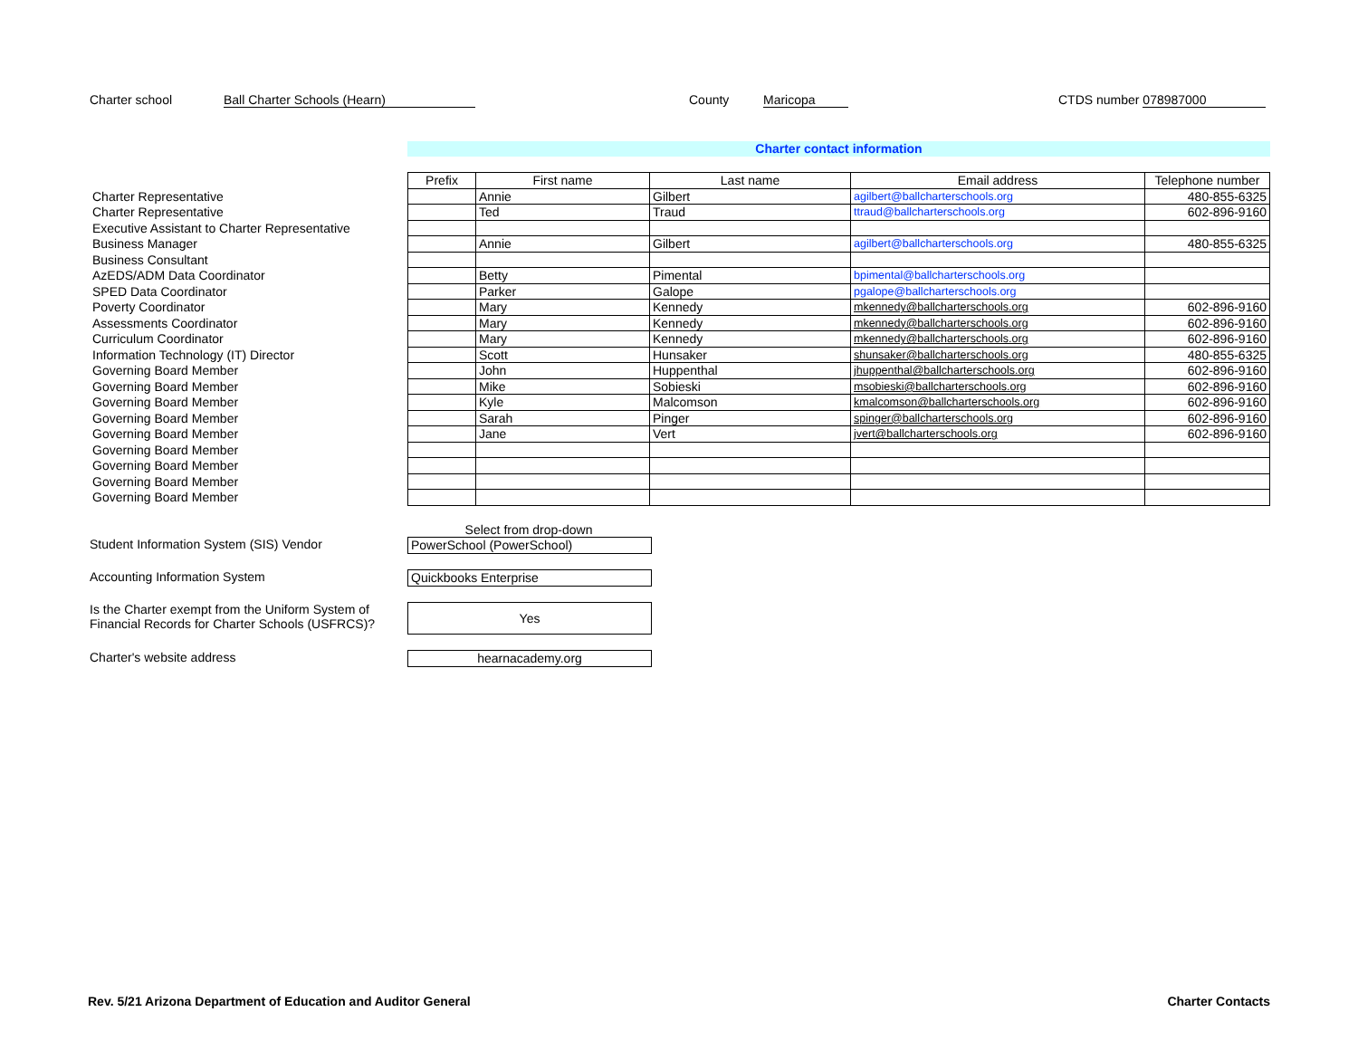Charter school Ball Charter Schools (Hearn) County Maricopa CTDS number 078987000
Charter contact information
| | Prefix | First name | Last name | Email address | Telephone number |
| Charter Representative | | Annie | Gilbert | agilbert@ballcharterschools.org | 480-855-6325 |
| Charter Representative | | Ted | Traud | ttraud@ballcharterschools.org | 602-896-9160 |
| Executive Assistant to Charter Representative | | | | | |
| Business Manager | | Annie | Gilbert | agilbert@ballcharterschools.org | 480-855-6325 |
| Business Consultant | | | | | |
| AzEDS/ADM Data Coordinator | | Betty | Pimental | bpimental@ballcharterschools.org | |
| SPED Data Coordinator | | Parker | Galope | pgalope@ballcharterschools.org | |
| Poverty Coordinator | | Mary | Kennedy | mkennedy@ballcharterschools.org | 602-896-9160 |
| Assessments Coordinator | | Mary | Kennedy | mkennedy@ballcharterschools.org | 602-896-9160 |
| Curriculum Coordinator | | Mary | Kennedy | mkennedy@ballcharterschools.org | 602-896-9160 |
| Information Technology (IT) Director | | Scott | Hunsaker | shunsaker@ballcharterschools.org | 480-855-6325 |
| Governing Board Member | | John | Huppenthal | jhuppenthal@ballcharterschools.org | 602-896-9160 |
| Governing Board Member | | Mike | Sobieski | msobieski@ballcharterschools.org | 602-896-9160 |
| Governing Board Member | | Kyle | Malcomson | kmalcomson@ballcharterschools.org | 602-896-9160 |
| Governing Board Member | | Sarah | Pinger | spinger@ballcharterschools.org | 602-896-9160 |
| Governing Board Member | | Jane | Vert | jvert@ballcharterschools.org | 602-896-9160 |
| Governing Board Member | | | | | |
| Governing Board Member | | | | | |
| Governing Board Member | | | | | |
| Governing Board Member | | | | | |
Select from drop-down
Student Information System (SIS) Vendor
PowerSchool (PowerSchool)
Accounting Information System
Quickbooks Enterprise
Is the Charter exempt from the Uniform System of
Financial Records for Charter Schools (USFRCS)?
Yes
Charter's website address
hearnacademy.org
Rev. 5/21 Arizona Department of Education and Auditor General Charter Contacts